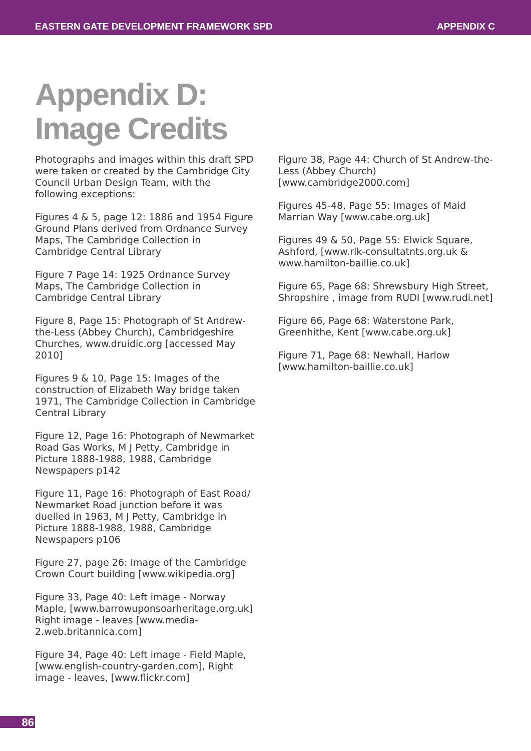EASTERN GATE DEVELOPMENT FRAMEWORK SPD APPENDIX C
Appendix D:
Image Credits
Photographs and images within this draft SPD were taken or created by the Cambridge City Council Urban Design Team, with the following exceptions:
Figures 4 & 5, page 12: 1886 and 1954 Figure Ground Plans derived from Ordnance Survey Maps, The Cambridge Collection in Cambridge Central Library
Figure 7 Page 14: 1925 Ordnance Survey Maps, The Cambridge Collection in Cambridge Central Library
Figure 8, Page 15: Photograph of St Andrew-the-Less (Abbey Church), Cambridgeshire Churches, www.druidic.org [accessed May 2010]
Figures 9 & 10, Page 15: Images of the construction of Elizabeth Way bridge taken 1971, The Cambridge Collection in Cambridge Central Library
Figure 12, Page 16: Photograph of Newmarket Road Gas Works, M J Petty, Cambridge in Picture 1888-1988, 1988, Cambridge Newspapers p142
Figure 11, Page 16: Photograph of East Road/ Newmarket Road junction before it was duelled in 1963, M J Petty, Cambridge in Picture 1888-1988, 1988, Cambridge Newspapers p106
Figure 27, page 26: Image of the Cambridge Crown Court building [www.wikipedia.org]
Figure 33, Page 40: Left image - Norway Maple, [www.barrowuponsoarheritage.org.uk] Right image - leaves [www.media-2.web.britannica.com]
Figure 34, Page 40: Left image - Field Maple, [www.english-country-garden.com], Right image - leaves, [www.flickr.com]
Figure 38, Page 44: Church of St Andrew-the-Less (Abbey Church) [www.cambridge2000.com]
Figures 45-48, Page 55: Images of Maid Marrian Way [www.cabe.org.uk]
Figures 49 & 50, Page 55: Elwick Square, Ashford, [www.rlk-consultatnts.org.uk & www.hamilton-baillie.co.uk]
Figure 65, Page 68: Shrewsbury High Street, Shropshire , image from RUDI [www.rudi.net]
Figure 66, Page 68: Waterstone Park, Greenhithe, Kent [www.cabe.org.uk]
Figure 71, Page 68: Newhall, Harlow [www.hamilton-baillie.co.uk]
86